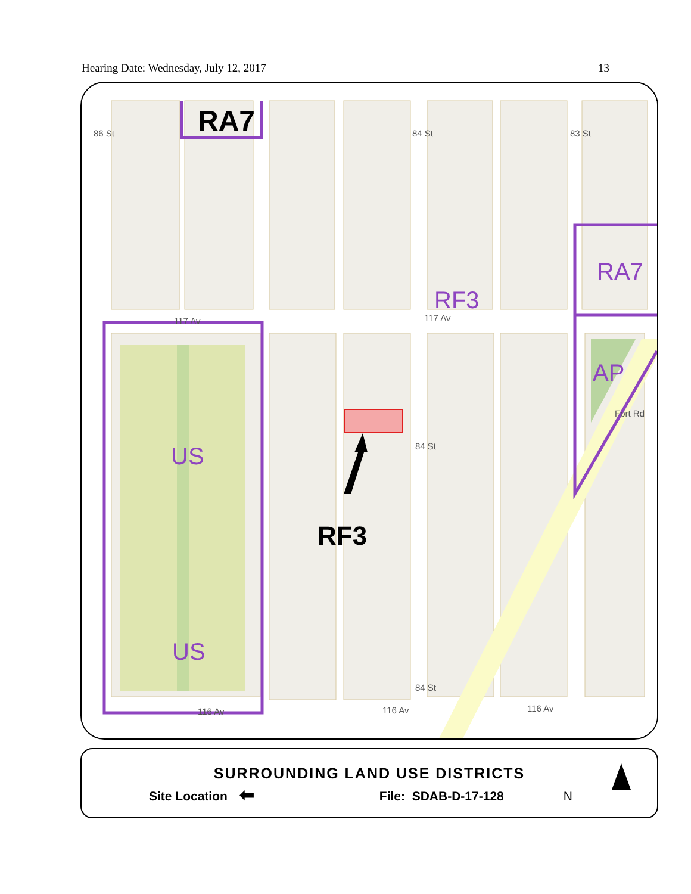Hearing Date: Wednesday, July 12, 2017 13
RA7
RF3
US
US
AP
RA7
RF3
86 St
84 St
83 St
117 Av
117 Av
116 Av
116 Av
116 Av
84 St
84 St
Fort Rd
SURROUNDING LAND USE DISTRICTS
Site Location ⬅ File: SDAB-D-17-128 N